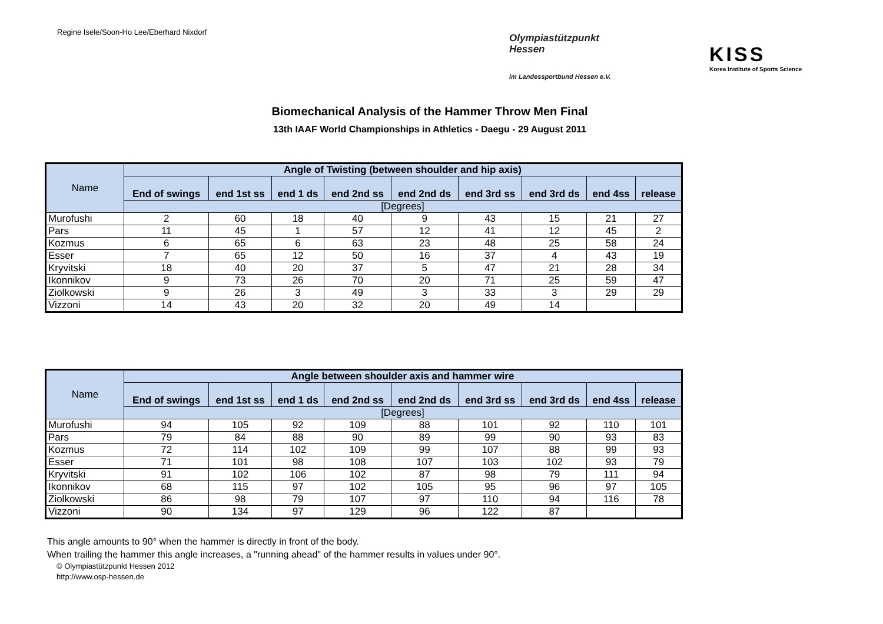Regine Isele/Soon-Ho Lee/Eberhard Nixdorf
Olympiastützpunkt
Hessen
im Landessportbund Hessen e.V.
KISS
Korea Institute of Sports Science
Biomechanical Analysis of the Hammer Throw Men Final
13th IAAF World Championships in Athletics - Daegu - 29 August 2011
| Name | Angle of Twisting (between shoulder and hip axis) | | | | | | | | |
| --- | --- | --- | --- | --- | --- | --- | --- | --- | --- |
| | End of swings | end 1st ss | end 1 ds | end 2nd ss | end 2nd ds | end 3rd ss | end 3rd ds | end 4ss | release |
| | [Degrees] | | | | | | | | |
| Murofushi | 2 | 60 | 18 | 40 | 9 | 43 | 15 | 21 | 27 |
| Pars | 11 | 45 | 1 | 57 | 12 | 41 | 12 | 45 | 2 |
| Kozmus | 6 | 65 | 6 | 63 | 23 | 48 | 25 | 58 | 24 |
| Esser | 7 | 65 | 12 | 50 | 16 | 37 | 4 | 43 | 19 |
| Kryvitski | 18 | 40 | 20 | 37 | 5 | 47 | 21 | 28 | 34 |
| Ikonnikov | 9 | 73 | 26 | 70 | 20 | 71 | 25 | 59 | 47 |
| Ziolkowski | 9 | 26 | 3 | 49 | 3 | 33 | 3 | 29 | 29 |
| Vizzoni | 14 | 43 | 20 | 32 | 20 | 49 | 14 | | |
| Name | Angle between shoulder axis and hammer wire | | | | | | | | |
| --- | --- | --- | --- | --- | --- | --- | --- | --- | --- |
| | End of swings | end 1st ss | end 1 ds | end 2nd ss | end 2nd ds | end 3rd ss | end 3rd ds | end 4ss | release |
| | [Degrees] | | | | | | | | |
| Murofushi | 94 | 105 | 92 | 109 | 88 | 101 | 92 | 110 | 101 |
| Pars | 79 | 84 | 88 | 90 | 89 | 99 | 90 | 93 | 83 |
| Kozmus | 72 | 114 | 102 | 109 | 99 | 107 | 88 | 99 | 93 |
| Esser | 71 | 101 | 98 | 108 | 107 | 103 | 102 | 93 | 79 |
| Kryvitski | 91 | 102 | 106 | 102 | 87 | 98 | 79 | 111 | 94 |
| Ikonnikov | 68 | 115 | 97 | 102 | 105 | 95 | 96 | 97 | 105 |
| Ziolkowski | 86 | 98 | 79 | 107 | 97 | 110 | 94 | 116 | 78 |
| Vizzoni | 90 | 134 | 97 | 129 | 96 | 122 | 87 | | |
This angle amounts to 90° when the hammer is directly in front of the body.
When trailing the hammer this angle increases, a "running ahead" of the hammer results in values under 90°.
© Olympiastützpunkt Hessen 2012
http://www.osp-hessen.de